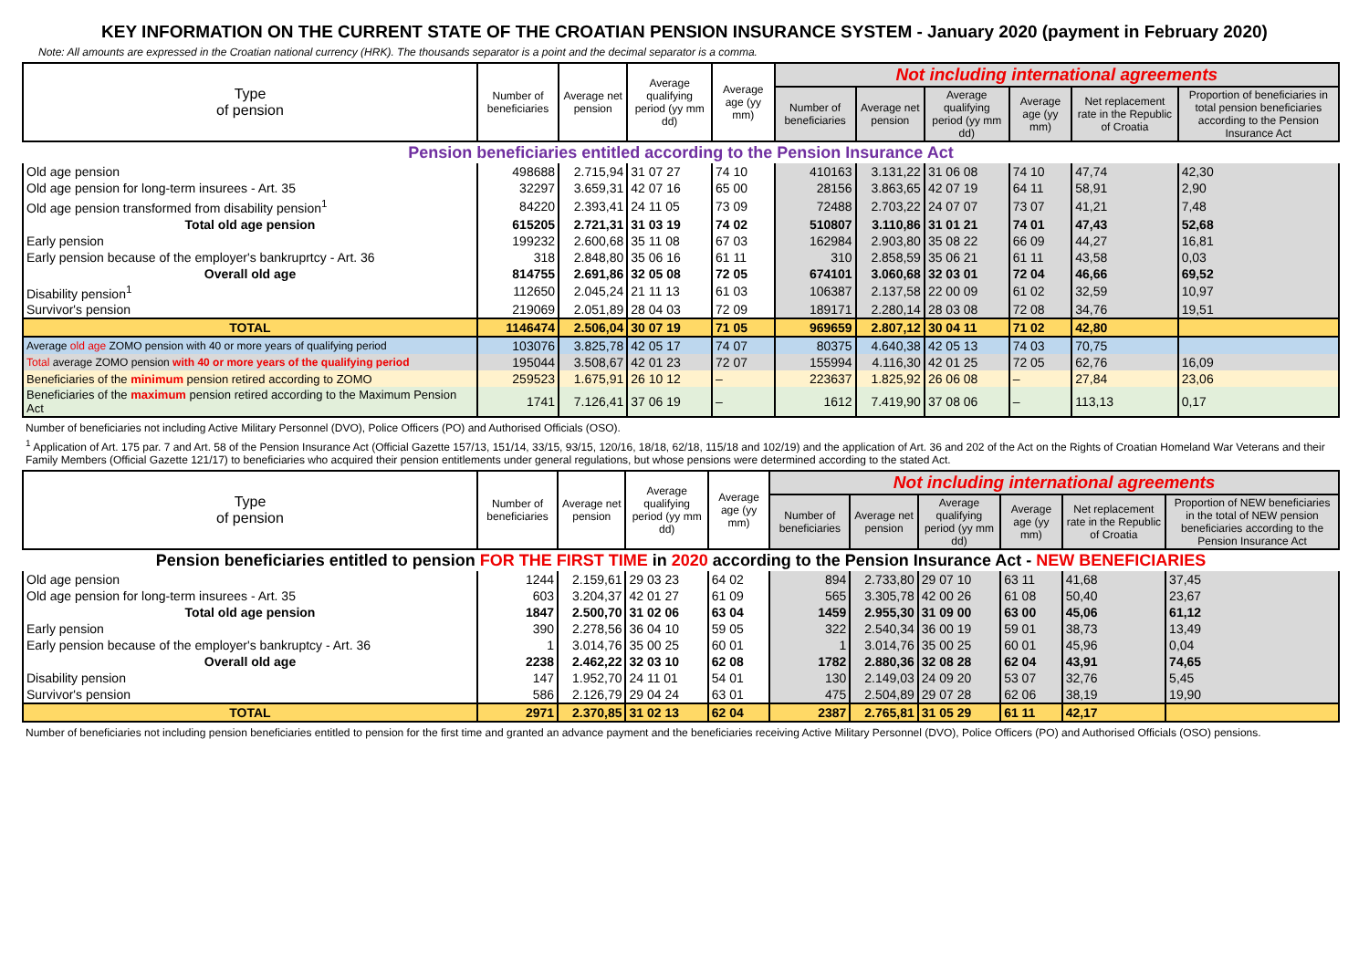KEY INFORMATION ON THE CURRENT STATE OF THE CROATIAN PENSION INSURANCE SYSTEM - January 2020 (payment in February 2020)
Note: All amounts are expressed in the Croatian national currency (HRK). The thousands separator is a point and the decimal separator is a comma.
| Type of pension | Number of beneficiaries | Average net pension | Average qualifying period (yy mm dd) | Average age (yy mm) | Not including international agreements | | | | | |
| --- | --- | --- | --- | --- | --- | --- | --- | --- | --- | --- |
| | | | | | Number of beneficiaries | Average net pension | Average qualifying period (yy mm dd) | Average age (yy mm) | Net replacement rate in the Republic of Croatia | Proportion of beneficiaries in total pension beneficiaries according to the Pension Insurance Act |
| Pension beneficiaries entitled according to the Pension Insurance Act | | | | | | | | | | |
| Old age pension | 498688 | 2.715,94 | 31 07 27 | 74 10 | 410163 | 3.131,22 | 31 06 08 | 74 10 | 47,74 | 42,30 |
| Old age pension for long-term insurees - Art. 35 | 32297 | 3.659,31 | 42 07 16 | 65 00 | 28156 | 3.863,65 | 42 07 19 | 64 11 | 58,91 | 2,90 |
| Old age pension transformed from disability pension<sup>1</sup> | 84220 | 2.393,41 | 24 11 05 | 73 09 | 72488 | 2.703,22 | 24 07 07 | 73 07 | 41,21 | 7,48 |
| Total old age pension | 615205 | 2.721,31 | 31 03 19 | 74 02 | 510807 | 3.110,86 | 31 01 21 | 74 01 | 47,43 | 52,68 |
| Early pension | 199232 | 2.600,68 | 35 11 08 | 67 03 | 162984 | 2.903,80 | 35 08 22 | 66 09 | 44,27 | 16,81 |
| Early pension because of the employer's bankruprtcy - Art. 36 | 318 | 2.848,80 | 35 06 16 | 61 11 | 310 | 2.858,59 | 35 06 21 | 61 11 | 43,58 | 0,03 |
| Overall old age | 814755 | 2.691,86 | 32 05 08 | 72 05 | 674101 | 3.060,68 | 32 03 01 | 72 04 | 46,66 | 69,52 |
| Disability pension<sup>1</sup> | 112650 | 2.045,24 | 21 11 13 | 61 03 | 106387 | 2.137,58 | 22 00 09 | 61 02 | 32,59 | 10,97 |
| Survivor's pension | 219069 | 2.051,89 | 28 04 03 | 72 09 | 189171 | 2.280,14 | 28 03 08 | 72 08 | 34,76 | 19,51 |
| TOTAL | 1146474 | 2.506,04 | 30 07 19 | 71 05 | 969659 | 2.807,12 | 30 04 11 | 71 02 | 42,80 | |
| Average old age ZOMO pension with 40 or more years of qualifying period | 103076 | 3.825,78 | 42 05 17 | 74 07 | 80375 | 4.640,38 | 42 05 13 | 74 03 | 70,75 | |
| Total average ZOMO pension with 40 or more years of the qualifying period | 195044 | 3.508,67 | 42 01 23 | 72 07 | 155994 | 4.116,30 | 42 01 25 | 72 05 | 62,76 | 16,09 |
| Beneficiaries of the minimum pension retired according to ZOMO | 259523 | 1.675,91 | 26 10 12 | – | 223637 | 1.825,92 | 26 06 08 | – | 27,84 | 23,06 |
| Beneficiaries of the maximum pension retired according to the Maximum Pension Act | 1741 | 7.126,41 | 37 06 19 | – | 1612 | 7.419,90 | 37 08 06 | – | 113,13 | 0,17 |
Number of beneficiaries not including Active Military Personnel (DVO), Police Officers (PO) and Authorised Officials (OSO).
<sup>1</sup> Application of Art. 175 par. 7 and Art. 58 of the Pension Insurance Act (Official Gazette 157/13, 151/14, 33/15, 93/15, 120/16, 18/18, 62/18, 115/18 and 102/19) and the application of Art. 36 and 202 of the Act on the Rights of Croatian Homeland War Veterans and their Family Members (Official Gazette 121/17) to beneficiaries who acquired their pension entitlements under general regulations, but whose pensions were determined according to the stated Act.
| Type of pension | Number of beneficiaries | Average net pension | Average qualifying period (yy mm dd) | Average age (yy mm) | Not including international agreements | | | | | |
| --- | --- | --- | --- | --- | --- | --- | --- | --- | --- | --- |
| | | | | | Number of beneficiaries | Average net pension | Average qualifying period (yy mm dd) | Average age (yy mm) | Net replacement rate in the Republic of Croatia | Proportion of NEW beneficiaries in the total of NEW pension beneficiaries according to the Pension Insurance Act |
| Pension beneficiaries entitled to pension FOR THE FIRST TIME in 2020 according to the Pension Insurance Act - NEW BENEFICIARIES | | | | | | | | | | |
| Old age pension | 1244 | 2.159,61 | 29 03 23 | 64 02 | 894 | 2.733,80 | 29 07 10 | 63 11 | 41,68 | 37,45 |
| Old age pension for long-term insurees - Art. 35 | 603 | 3.204,37 | 42 01 27 | 61 09 | 565 | 3.305,78 | 42 00 26 | 61 08 | 50,40 | 23,67 |
| Total old age pension | 1847 | 2.500,70 | 31 02 06 | 63 04 | 1459 | 2.955,30 | 31 09 00 | 63 00 | 45,06 | 61,12 |
| Early pension | 390 | 2.278,56 | 36 04 10 | 59 05 | 322 | 2.540,34 | 36 00 19 | 59 01 | 38,73 | 13,49 |
| Early pension because of the employer's bankruptcy - Art. 36 | 1 | 3.014,76 | 35 00 25 | 60 01 | 1 | 3.014,76 | 35 00 25 | 60 01 | 45,96 | 0,04 |
| Overall old age | 2238 | 2.462,22 | 32 03 10 | 62 08 | 1782 | 2.880,36 | 32 08 28 | 62 04 | 43,91 | 74,65 |
| Disability pension | 147 | 1.952,70 | 24 11 01 | 54 01 | 130 | 2.149,03 | 24 09 20 | 53 07 | 32,76 | 5,45 |
| Survivor's pension | 586 | 2.126,79 | 29 04 24 | 63 01 | 475 | 2.504,89 | 29 07 28 | 62 06 | 38,19 | 19,90 |
| TOTAL | 2971 | 2.370,85 | 31 02 13 | 62 04 | 2387 | 2.765,81 | 31 05 29 | 61 11 | 42,17 | |
Number of beneficiaries not including pension beneficiaries entitled to pension for the first time and granted an advance payment and the beneficiaries receiving Active Military Personnel (DVO), Police Officers (PO) and Authorised Officials (OSO) pensions.